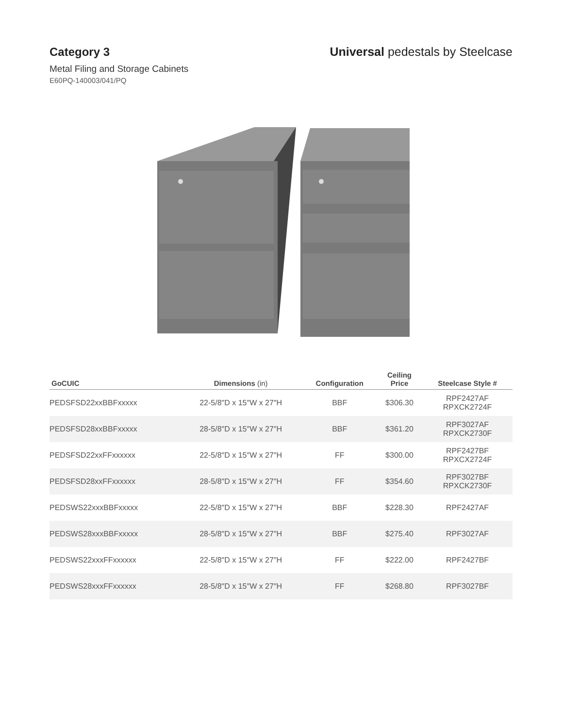Category 3 Universal pedestals by Steelcase
Metal Filing and Storage Cabinets
E60PQ-140003/041/PQ
| GoCUIC | Dimensions (in) | Configuration | Ceiling Price | Steelcase Style # |
| --- | --- | --- | --- | --- |
| PEDSFSD22xxBBFxxxxx | 22-5/8″D x 15″W x 27″H | BBF | $306.30 | RPF2427AF RPXCK2724F |
| PEDSFSD28xxBBFxxxxx | 28-5/8″D x 15″W x 27″H | BBF | $361.20 | RPF3027AF RPXCK2730F |
| PEDSFSD22xxFFxxxxxx | 22-5/8″D x 15″W x 27″H | FF | $300.00 | RPF2427BF RPXCX2724F |
| PEDSFSD28xxFFxxxxxx | 28-5/8″D x 15″W x 27″H | FF | $354.60 | RPF3027BF RPXCK2730F |
| PEDSWS22xxxBBFxxxxx | 22-5/8″D x 15″W x 27″H | BBF | $228.30 | RPF2427AF |
| PEDSWS28xxxBBFxxxxx | 28-5/8″D x 15″W x 27″H | BBF | $275.40 | RPF3027AF |
| PEDSWS22xxxFFxxxxxx | 22-5/8″D x 15″W x 27″H | FF | $222.00 | RPF2427BF |
| PEDSWS28xxxFFxxxxxx | 28-5/8″D x 15″W x 27″H | FF | $268.80 | RPF3027BF |